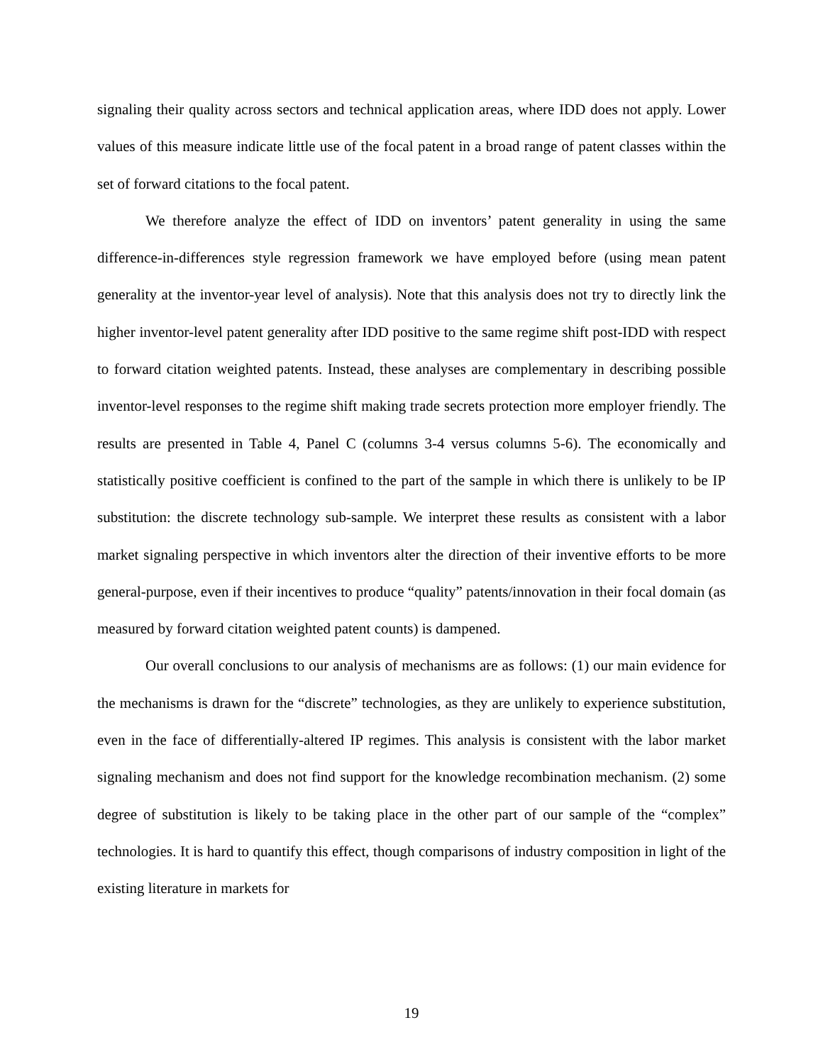signaling their quality across sectors and technical application areas, where IDD does not apply. Lower values of this measure indicate little use of the focal patent in a broad range of patent classes within the set of forward citations to the focal patent.
We therefore analyze the effect of IDD on inventors’ patent generality in using the same difference-in-differences style regression framework we have employed before (using mean patent generality at the inventor-year level of analysis). Note that this analysis does not try to directly link the higher inventor-level patent generality after IDD positive to the same regime shift post-IDD with respect to forward citation weighted patents. Instead, these analyses are complementary in describing possible inventor-level responses to the regime shift making trade secrets protection more employer friendly. The results are presented in Table 4, Panel C (columns 3-4 versus columns 5-6). The economically and statistically positive coefficient is confined to the part of the sample in which there is unlikely to be IP substitution: the discrete technology sub-sample. We interpret these results as consistent with a labor market signaling perspective in which inventors alter the direction of their inventive efforts to be more general-purpose, even if their incentives to produce “quality” patents/innovation in their focal domain (as measured by forward citation weighted patent counts) is dampened.
Our overall conclusions to our analysis of mechanisms are as follows: (1) our main evidence for the mechanisms is drawn for the “discrete” technologies, as they are unlikely to experience substitution, even in the face of differentially-altered IP regimes. This analysis is consistent with the labor market signaling mechanism and does not find support for the knowledge recombination mechanism. (2) some degree of substitution is likely to be taking place in the other part of our sample of the “complex” technologies. It is hard to quantify this effect, though comparisons of industry composition in light of the existing literature in markets for
19